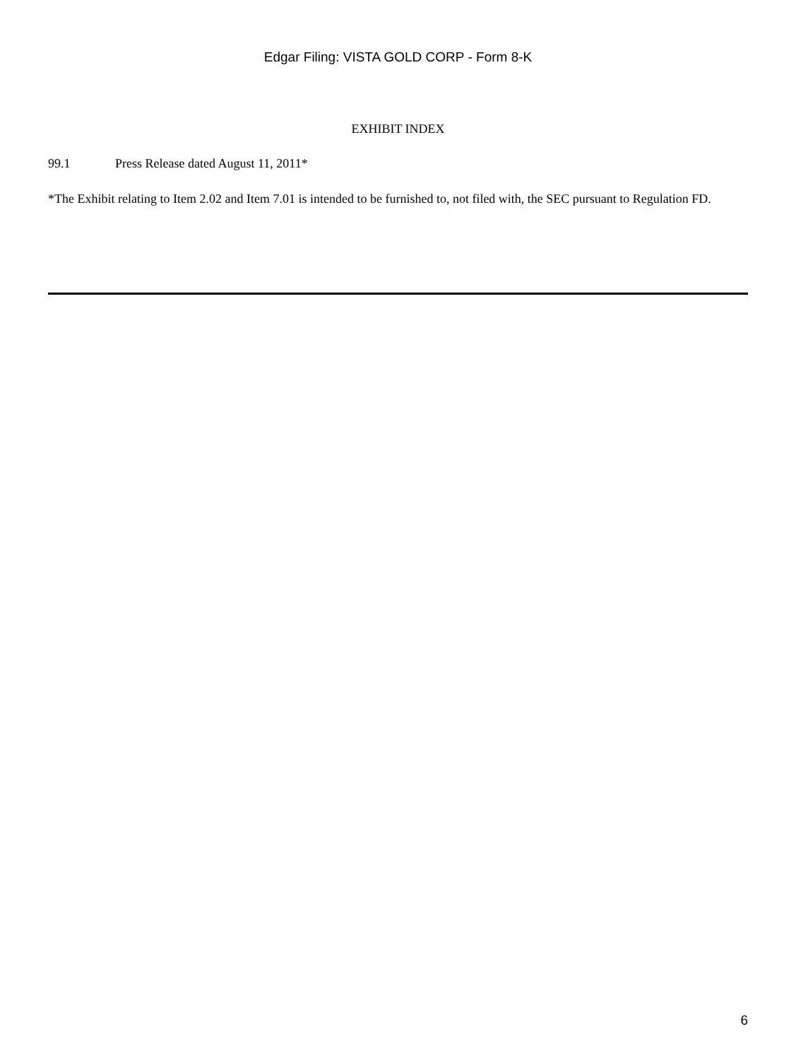Edgar Filing: VISTA GOLD CORP - Form 8-K
EXHIBIT INDEX
99.1 Press Release dated August 11, 2011*
*The Exhibit relating to Item 2.02 and Item 7.01 is intended to be furnished to, not filed with, the SEC pursuant to Regulation FD.
6